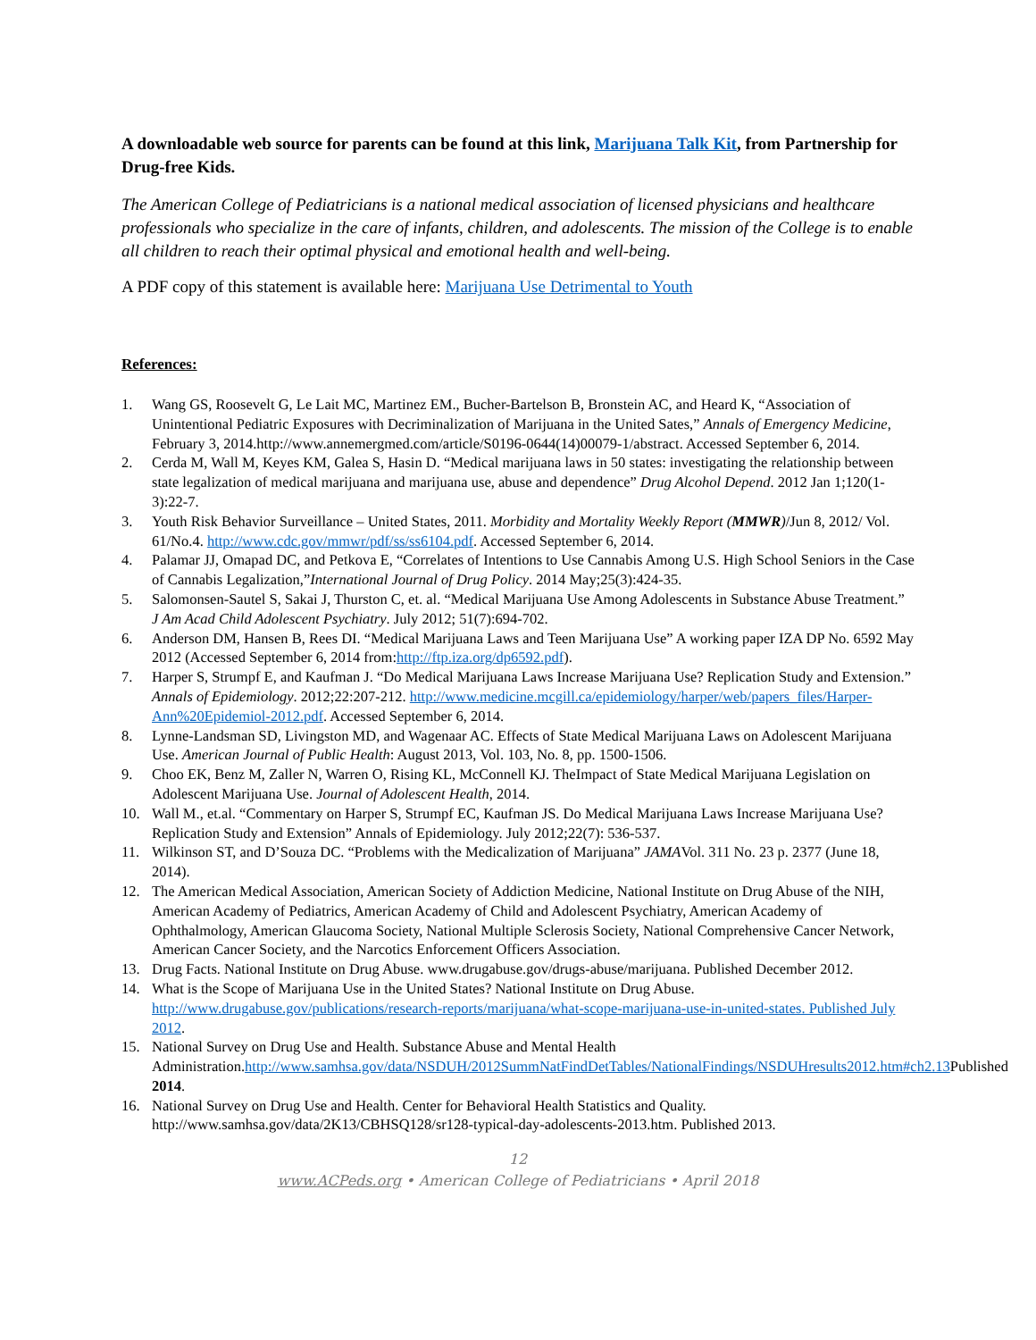A downloadable web source for parents can be found at this link, Marijuana Talk Kit, from Partnership for Drug-free Kids.
The American College of Pediatricians is a national medical association of licensed physicians and healthcare professionals who specialize in the care of infants, children, and adolescents. The mission of the College is to enable all children to reach their optimal physical and emotional health and well-being.
A PDF copy of this statement is available here: Marijuana Use Detrimental to Youth
References:
1. Wang GS, Roosevelt G, Le Lait MC, Martinez EM., Bucher-Bartelson B, Bronstein AC, and Heard K, “Association of Unintentional Pediatric Exposures with Decriminalization of Marijuana in the United Sates,” Annals of Emergency Medicine, February 3, 2014.http://www.annemergmed.com/article/S0196-0644(14)00079-1/abstract. Accessed September 6, 2014.
2. Cerda M, Wall M, Keyes KM, Galea S, Hasin D. “Medical marijuana laws in 50 states: investigating the relationship between state legalization of medical marijuana and marijuana use, abuse and dependence” Drug Alcohol Depend. 2012 Jan 1;120(1-3):22-7.
3. Youth Risk Behavior Surveillance – United States, 2011. Morbidity and Mortality Weekly Report (MMWR)/Jun 8, 2012/ Vol. 61/No.4. http://www.cdc.gov/mmwr/pdf/ss/ss6104.pdf. Accessed September 6, 2014.
4. Palamar JJ, Omapad DC, and Petkova E, “Correlates of Intentions to Use Cannabis Among U.S. High School Seniors in the Case of Cannabis Legalization,”International Journal of Drug Policy. 2014 May;25(3):424-35.
5. Salomonsen-Sautel S, Sakai J, Thurston C, et. al. “Medical Marijuana Use Among Adolescents in Substance Abuse Treatment.” J Am Acad Child Adolescent Psychiatry. July 2012; 51(7):694-702.
6. Anderson DM, Hansen B, Rees DI. “Medical Marijuana Laws and Teen Marijuana Use” A working paper IZA DP No. 6592 May 2012 (Accessed September 6, 2014 from:http://ftp.iza.org/dp6592.pdf).
7. Harper S, Strumpf E, and Kaufman J. “Do Medical Marijuana Laws Increase Marijuana Use? Replication Study and Extension.” Annals of Epidemiology. 2012;22:207-212. http://www.medicine.mcgill.ca/epidemiology/harper/web/papers_files/Harper-Ann%20Epidemiol-2012.pdf. Accessed September 6, 2014.
8. Lynne-Landsman SD, Livingston MD, and Wagenaar AC. Effects of State Medical Marijuana Laws on Adolescent Marijuana Use. American Journal of Public Health: August 2013, Vol. 103, No. 8, pp. 1500-1506.
9. Choo EK, Benz M, Zaller N, Warren O, Rising KL, McConnell KJ. TheImpact of State Medical Marijuana Legislation on Adolescent Marijuana Use. Journal of Adolescent Health, 2014.
10. Wall M., et.al. “Commentary on Harper S, Strumpf EC, Kaufman JS. Do Medical Marijuana Laws Increase Marijuana Use? Replication Study and Extension” Annals of Epidemiology. July 2012;22(7): 536-537.
11. Wilkinson ST, and D’Souza DC. “Problems with the Medicalization of Marijuana” JAMAVol. 311 No. 23 p. 2377 (June 18, 2014).
12. The American Medical Association, American Society of Addiction Medicine, National Institute on Drug Abuse of the NIH, American Academy of Pediatrics, American Academy of Child and Adolescent Psychiatry, American Academy of Ophthalmology, American Glaucoma Society, National Multiple Sclerosis Society, National Comprehensive Cancer Network, American Cancer Society, and the Narcotics Enforcement Officers Association.
13. Drug Facts. National Institute on Drug Abuse. www.drugabuse.gov/drugs-abuse/marijuana. Published December 2012.
14. What is the Scope of Marijuana Use in the United States? National Institute on Drug Abuse. http://www.drugabuse.gov/publications/research-reports/marijuana/what-scope-marijuana-use-in-united-states. Published July 2012.
15. National Survey on Drug Use and Health. Substance Abuse and Mental Health Administration.http://www.samhsa.gov/data/NSDUH/2012SummNatFindDetTables/NationalFindings/NSDUHresults2012.htm#ch2.13 Published 2014.
16. National Survey on Drug Use and Health. Center for Behavioral Health Statistics and Quality. http://www.samhsa.gov/data/2K13/CBHSQ128/sr128-typical-day-adolescents-2013.htm. Published 2013.
12
www.ACPeds.org • American College of Pediatricians • April 2018